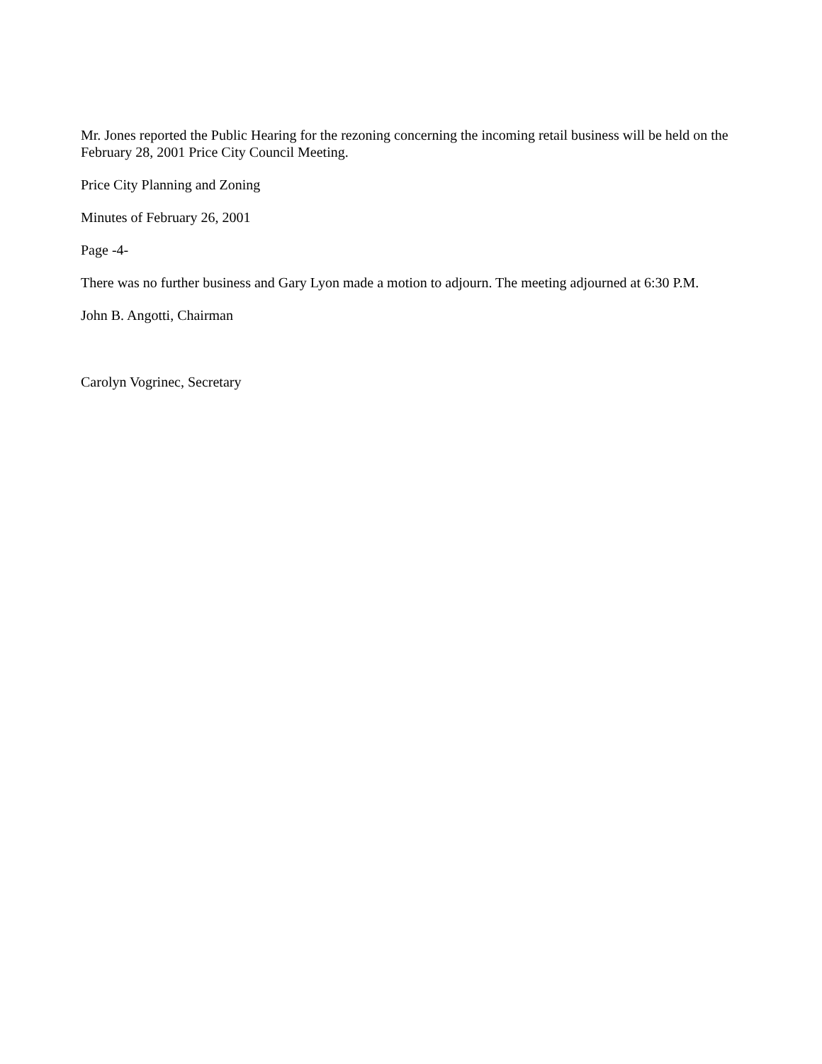Mr. Jones reported the Public Hearing for the rezoning concerning the incoming retail business will be held on the February 28, 2001 Price City Council Meeting.
Price City Planning and Zoning
Minutes of February 26, 2001
Page -4-
There was no further business and Gary Lyon made a motion to adjourn. The meeting adjourned at 6:30 P.M.
John B. Angotti, Chairman
Carolyn Vogrinec, Secretary